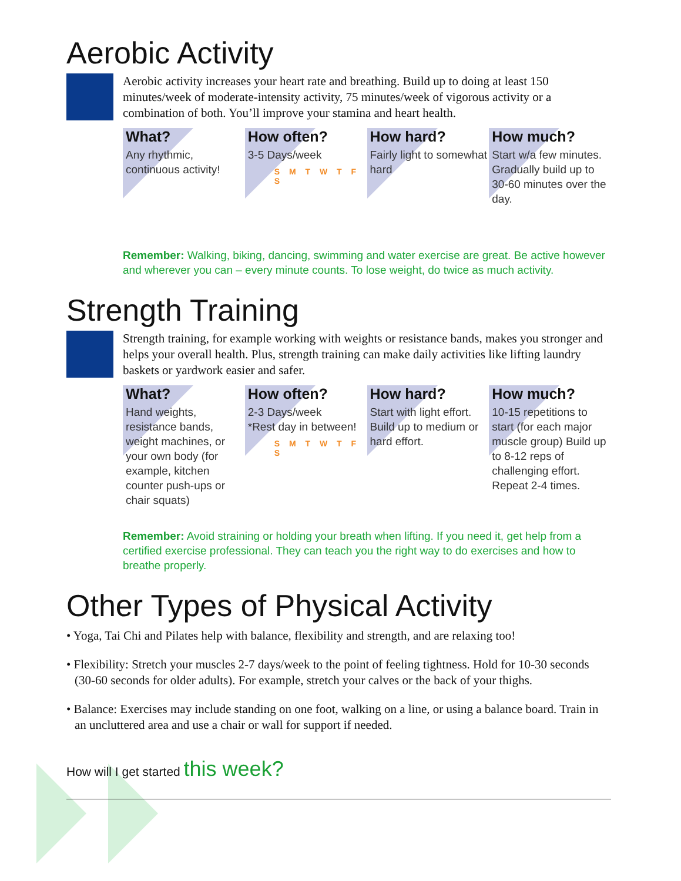Aerobic Activity
Aerobic activity increases your heart rate and breathing. Build up to doing at least 150 minutes/week of moderate-intensity activity, 75 minutes/week of vigorous activity or a combination of both. You’ll improve your stamina and heart health.
What?
Any rhythmic, continuous activity!
How often?
3-5 Days/week
S M T W T F S
How hard?
Fairly light to somewhat hard
How much?
Start w/a few minutes. Gradually build up to 30-60 minutes over the day.
Remember: Walking, biking, dancing, swimming and water exercise are great. Be active however and wherever you can – every minute counts. To lose weight, do twice as much activity.
Strength Training
Strength training, for example working with weights or resistance bands, makes you stronger and helps your overall health. Plus, strength training can make daily activities like lifting laundry baskets or yardwork easier and safer.
What?
Hand weights, resistance bands, weight machines, or your own body (for example, kitchen counter push-ups or chair squats)
How often?
2-3 Days/week
*Rest day in between!
S M T W T F S
How hard?
Start with light effort. Build up to medium or hard effort.
How much?
10-15 repetitions to start (for each major muscle group) Build up to 8-12 reps of challenging effort. Repeat 2-4 times.
Remember: Avoid straining or holding your breath when lifting. If you need it, get help from a certified exercise professional. They can teach you the right way to do exercises and how to breathe properly.
Other Types of Physical Activity
• Yoga, Tai Chi and Pilates help with balance, flexibility and strength, and are relaxing too!
• Flexibility: Stretch your muscles 2-7 days/week to the point of feeling tightness. Hold for 10-30 seconds (30-60 seconds for older adults). For example, stretch your calves or the back of your thighs.
• Balance: Exercises may include standing on one foot, walking on a line, or using a balance board. Train in an uncluttered area and use a chair or wall for support if needed.
How will I get started this week?